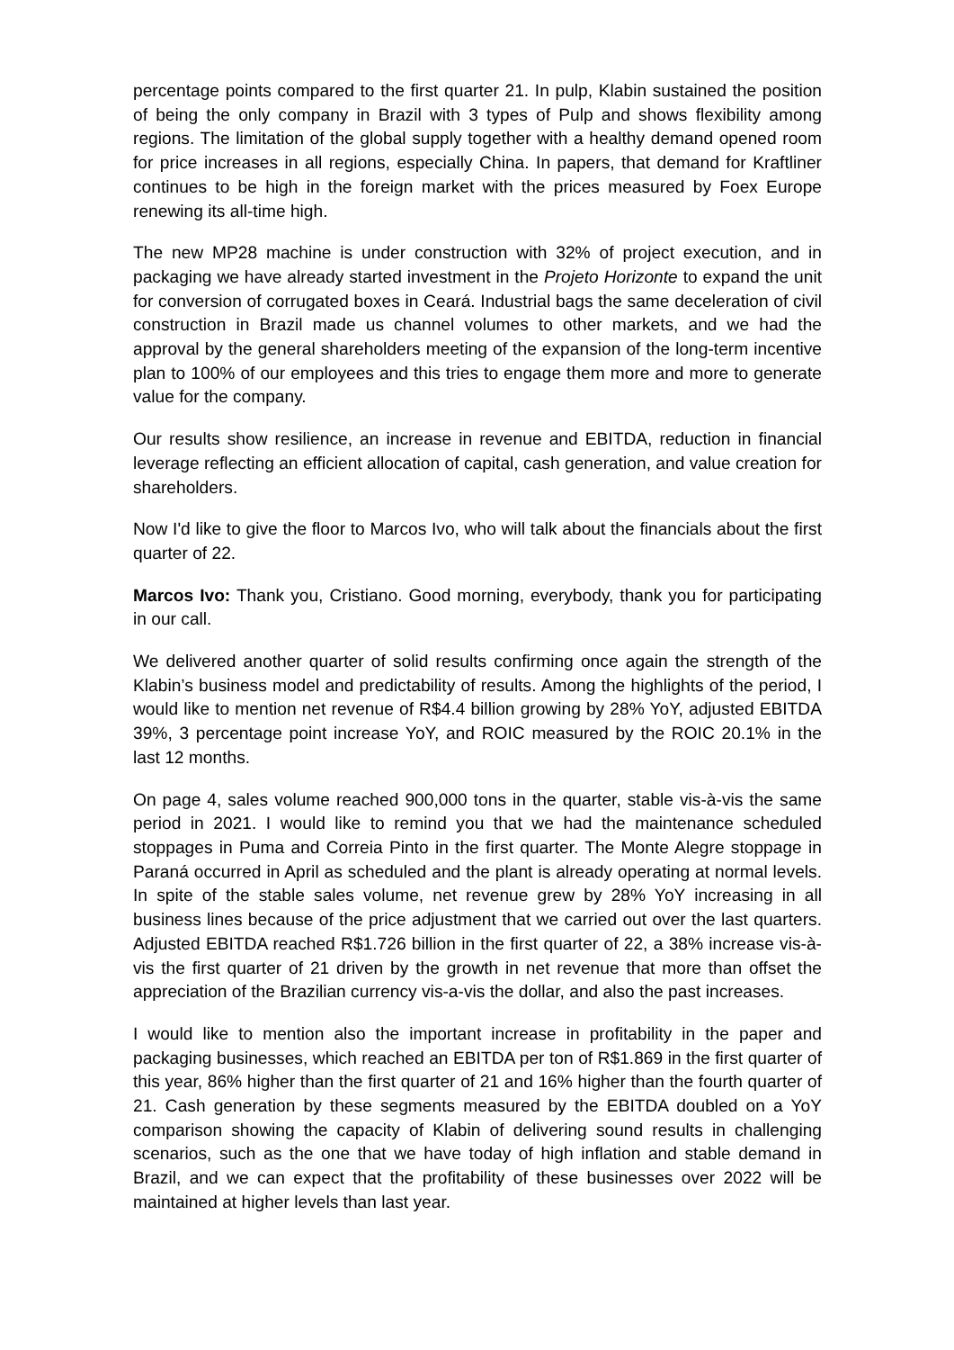percentage points compared to the first quarter 21. In pulp, Klabin sustained the position of being the only company in Brazil with 3 types of Pulp and shows flexibility among regions. The limitation of the global supply together with a healthy demand opened room for price increases in all regions, especially China. In papers, that demand for Kraftliner continues to be high in the foreign market with the prices measured by Foex Europe renewing its all-time high.
The new MP28 machine is under construction with 32% of project execution, and in packaging we have already started investment in the Projeto Horizonte to expand the unit for conversion of corrugated boxes in Ceará. Industrial bags the same deceleration of civil construction in Brazil made us channel volumes to other markets, and we had the approval by the general shareholders meeting of the expansion of the long-term incentive plan to 100% of our employees and this tries to engage them more and more to generate value for the company.
Our results show resilience, an increase in revenue and EBITDA, reduction in financial leverage reflecting an efficient allocation of capital, cash generation, and value creation for shareholders.
Now I'd like to give the floor to Marcos Ivo, who will talk about the financials about the first quarter of 22.
Marcos Ivo: Thank you, Cristiano. Good morning, everybody, thank you for participating in our call.
We delivered another quarter of solid results confirming once again the strength of the Klabin’s business model and predictability of results. Among the highlights of the period, I would like to mention net revenue of R$4.4 billion growing by 28% YoY, adjusted EBITDA 39%, 3 percentage point increase YoY, and ROIC measured by the ROIC 20.1% in the last 12 months.
On page 4, sales volume reached 900,000 tons in the quarter, stable vis-à-vis the same period in 2021. I would like to remind you that we had the maintenance scheduled stoppages in Puma and Correia Pinto in the first quarter. The Monte Alegre stoppage in Paraná occurred in April as scheduled and the plant is already operating at normal levels. In spite of the stable sales volume, net revenue grew by 28% YoY increasing in all business lines because of the price adjustment that we carried out over the last quarters. Adjusted EBITDA reached R$1.726 billion in the first quarter of 22, a 38% increase vis-à-vis the first quarter of 21 driven by the growth in net revenue that more than offset the appreciation of the Brazilian currency vis-a-vis the dollar, and also the past increases.
I would like to mention also the important increase in profitability in the paper and packaging businesses, which reached an EBITDA per ton of R$1.869 in the first quarter of this year, 86% higher than the first quarter of 21 and 16% higher than the fourth quarter of 21. Cash generation by these segments measured by the EBITDA doubled on a YoY comparison showing the capacity of Klabin of delivering sound results in challenging scenarios, such as the one that we have today of high inflation and stable demand in Brazil, and we can expect that the profitability of these businesses over 2022 will be maintained at higher levels than last year.